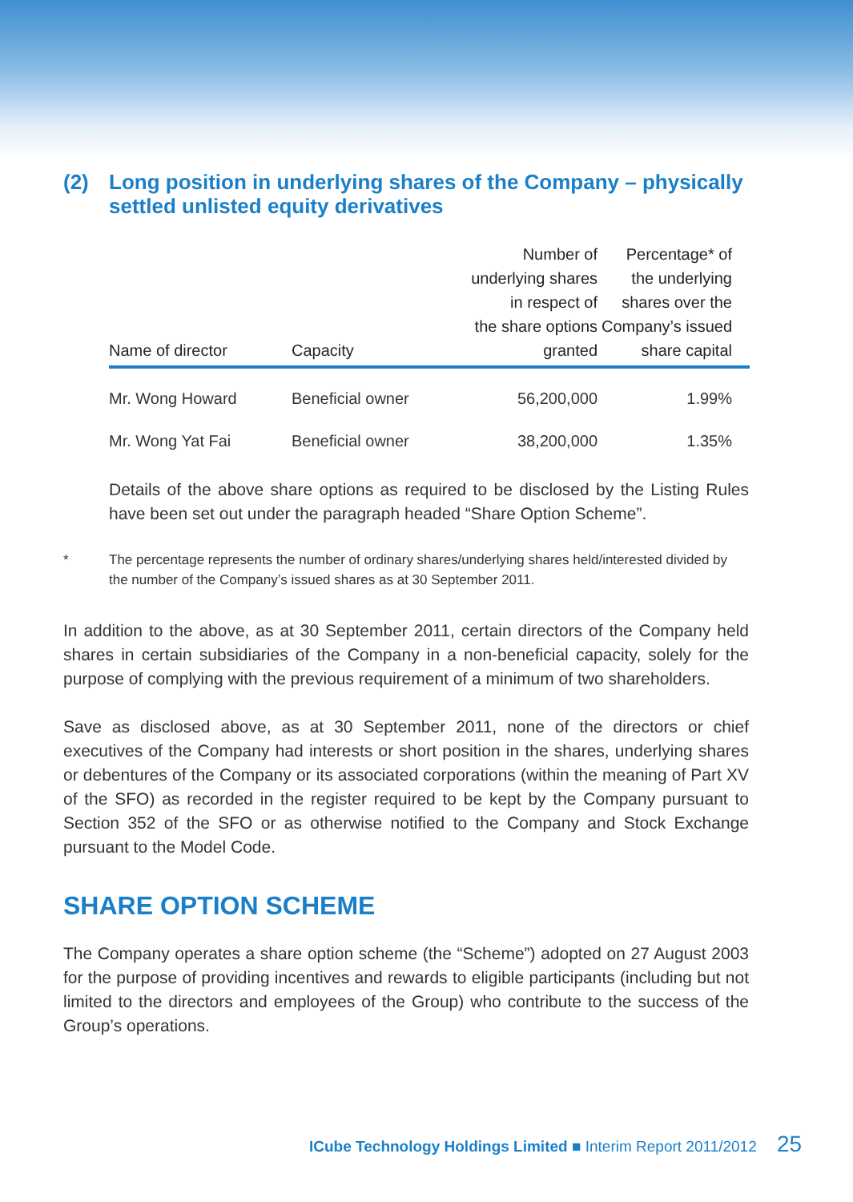(2) Long position in underlying shares of the Company – physically settled unlisted equity derivatives
| Name of director | Capacity | Number of underlying shares in respect of the share options granted | Percentage* of the underlying shares over the Company’s issued share capital |
| --- | --- | --- | --- |
| Mr. Wong Howard | Beneficial owner | 56,200,000 | 1.99% |
| Mr. Wong Yat Fai | Beneficial owner | 38,200,000 | 1.35% |
Details of the above share options as required to be disclosed by the Listing Rules have been set out under the paragraph headed “Share Option Scheme”.
* The percentage represents the number of ordinary shares/underlying shares held/interested divided by the number of the Company’s issued shares as at 30 September 2011.
In addition to the above, as at 30 September 2011, certain directors of the Company held shares in certain subsidiaries of the Company in a non-beneficial capacity, solely for the purpose of complying with the previous requirement of a minimum of two shareholders.
Save as disclosed above, as at 30 September 2011, none of the directors or chief executives of the Company had interests or short position in the shares, underlying shares or debentures of the Company or its associated corporations (within the meaning of Part XV of the SFO) as recorded in the register required to be kept by the Company pursuant to Section 352 of the SFO or as otherwise notified to the Company and Stock Exchange pursuant to the Model Code.
SHARE OPTION SCHEME
The Company operates a share option scheme (the “Scheme”) adopted on 27 August 2003 for the purpose of providing incentives and rewards to eligible participants (including but not limited to the directors and employees of the Group) who contribute to the success of the Group’s operations.
ICube Technology Holdings Limited ■ Interim Report 2011/2012 25